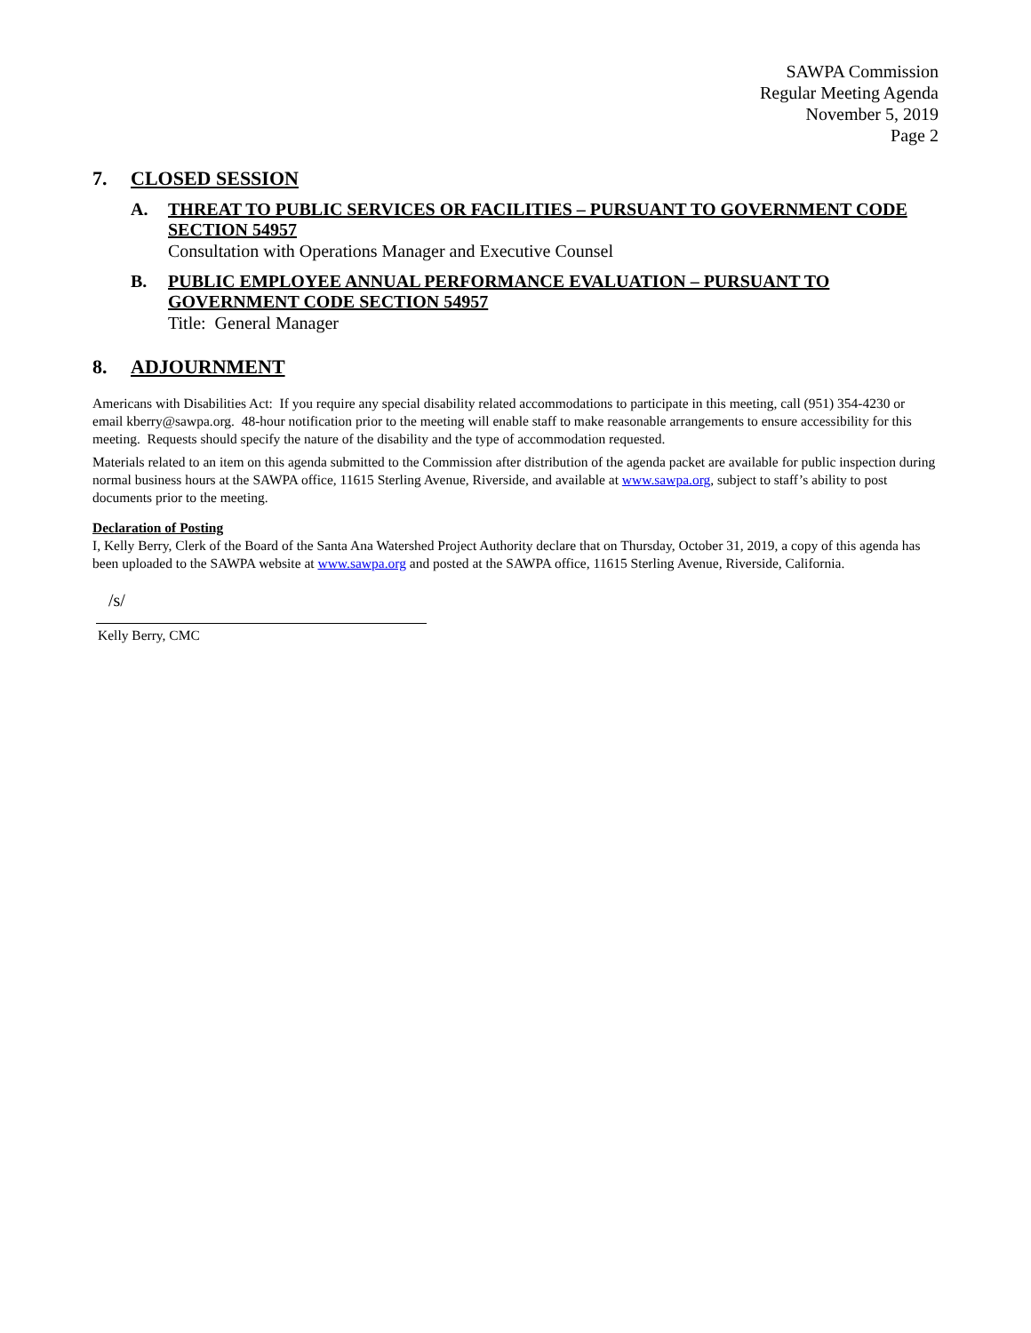SAWPA Commission
Regular Meeting Agenda
November 5, 2019
Page 2
7. CLOSED SESSION
A.
THREAT TO PUBLIC SERVICES OR FACILITIES – PURSUANT TO GOVERNMENT CODE SECTION 54957
Consultation with Operations Manager and Executive Counsel
B.
PUBLIC EMPLOYEE ANNUAL PERFORMANCE EVALUATION – PURSUANT TO GOVERNMENT CODE SECTION 54957
Title: General Manager
8. ADJOURNMENT
Americans with Disabilities Act: If you require any special disability related accommodations to participate in this meeting, call (951) 354-4230 or email kberry@sawpa.org. 48-hour notification prior to the meeting will enable staff to make reasonable arrangements to ensure accessibility for this meeting. Requests should specify the nature of the disability and the type of accommodation requested.
Materials related to an item on this agenda submitted to the Commission after distribution of the agenda packet are available for public inspection during normal business hours at the SAWPA office, 11615 Sterling Avenue, Riverside, and available at www.sawpa.org, subject to staff’s ability to post documents prior to the meeting.
Declaration of Posting
I, Kelly Berry, Clerk of the Board of the Santa Ana Watershed Project Authority declare that on Thursday, October 31, 2019, a copy of this agenda has been uploaded to the SAWPA website at www.sawpa.org and posted at the SAWPA office, 11615 Sterling Avenue, Riverside, California.
/s/
Kelly Berry, CMC